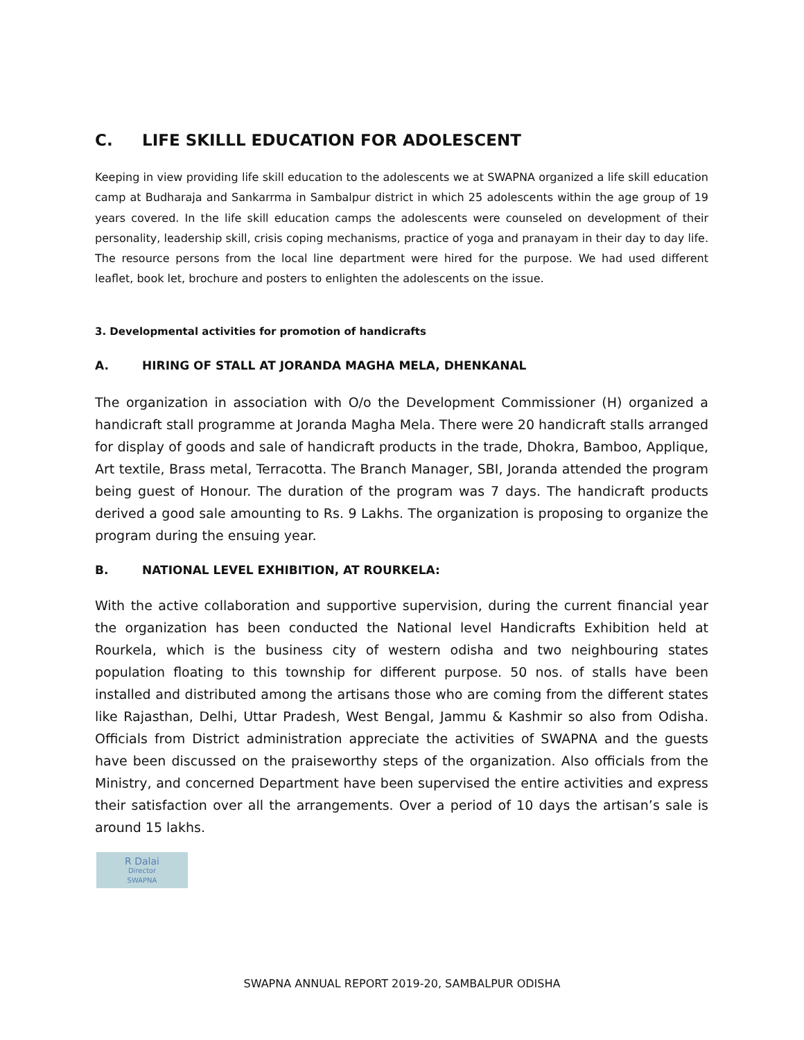C. LIFE SKILLL EDUCATION FOR ADOLESCENT
Keeping in view providing life skill education to the adolescents we at SWAPNA organized a life skill education camp at Budharaja and Sankarrma in Sambalpur district in which 25 adolescents within the age group of 19 years covered. In the life skill education camps the adolescents were counseled on development of their personality, leadership skill, crisis coping mechanisms, practice of yoga and pranayam in their day to day life. The resource persons from the local line department were hired for the purpose. We had used different leaflet, book let, brochure and posters to enlighten the adolescents on the issue.
3. Developmental activities for promotion of handicrafts
A. HIRING OF STALL AT JORANDA MAGHA MELA, DHENKANAL
The organization in association with O/o the Development Commissioner (H) organized a handicraft stall programme at Joranda Magha Mela. There were 20 handicraft stalls arranged for display of goods and sale of handicraft products in the trade, Dhokra, Bamboo, Applique, Art textile, Brass metal, Terracotta. The Branch Manager, SBI, Joranda attended the program being guest of Honour. The duration of the program was 7 days. The handicraft products derived a good sale amounting to Rs. 9 Lakhs. The organization is proposing to organize the program during the ensuing year.
B. NATIONAL LEVEL EXHIBITION, AT ROURKELA:
With the active collaboration and supportive supervision, during the current financial year the organization has been conducted the National level Handicrafts Exhibition held at Rourkela, which is the business city of western odisha and two neighbouring states population floating to this township for different purpose. 50 nos. of stalls have been installed and distributed among the artisans those who are coming from the different states like Rajasthan, Delhi, Uttar Pradesh, West Bengal, Jammu & Kashmir so also from Odisha. Officials from District administration appreciate the activities of SWAPNA and the guests have been discussed on the praiseworthy steps of the organization. Also officials from the Ministry, and concerned Department have been supervised the entire activities and express their satisfaction over all the arrangements. Over a period of 10 days the artisan’s sale is around 15 lakhs.
R Dalai
Director
SWAPNA
SWAPNA ANNUAL REPORT 2019-20, SAMBALPUR ODISHA